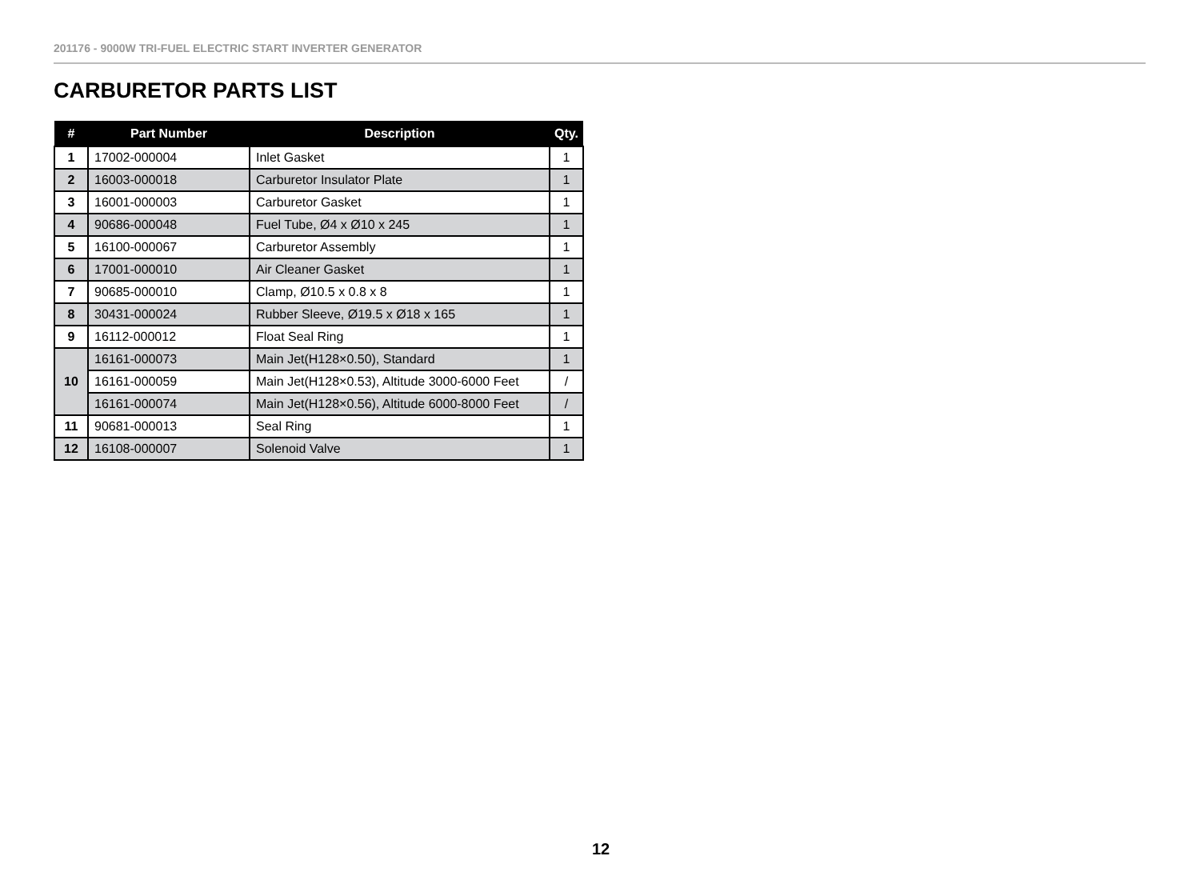201176 - 9000W TRI-FUEL ELECTRIC START INVERTER GENERATOR
CARBURETOR PARTS LIST
| # | Part Number | Description | Qty. |
| --- | --- | --- | --- |
| 1 | 17002-000004 | Inlet Gasket | 1 |
| 2 | 16003-000018 | Carburetor Insulator Plate | 1 |
| 3 | 16001-000003 | Carburetor Gasket | 1 |
| 4 | 90686-000048 | Fuel Tube, Ø4 x Ø10 x 245 | 1 |
| 5 | 16100-000067 | Carburetor Assembly | 1 |
| 6 | 17001-000010 | Air Cleaner Gasket | 1 |
| 7 | 90685-000010 | Clamp, Ø10.5 x 0.8 x 8 | 1 |
| 8 | 30431-000024 | Rubber Sleeve, Ø19.5 x Ø18 x 165 | 1 |
| 9 | 16112-000012 | Float Seal Ring | 1 |
| 10 | 16161-000073 | Main Jet(H128×0.50), Standard | 1 |
| | 16161-000059 | Main Jet(H128×0.53), Altitude 3000-6000 Feet | / |
| | 16161-000074 | Main Jet(H128×0.56), Altitude 6000-8000 Feet | / |
| 11 | 90681-000013 | Seal Ring | 1 |
| 12 | 16108-000007 | Solenoid Valve | 1 |
12